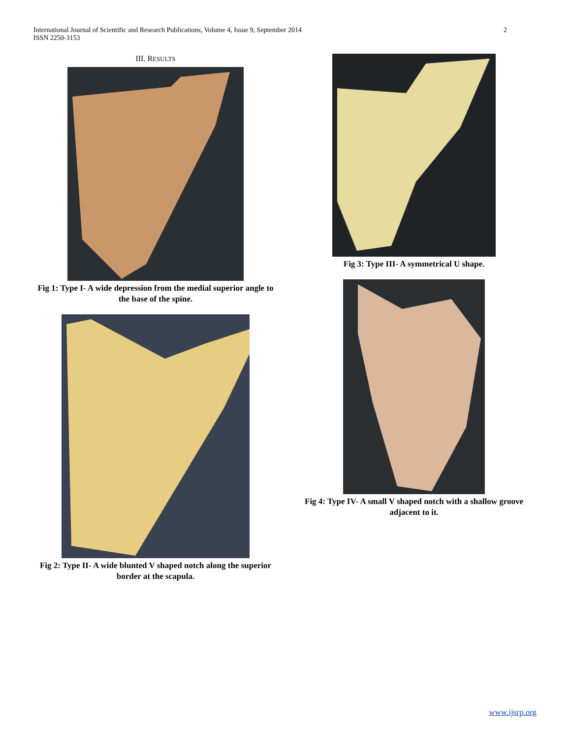International Journal of Scientific and Research Publications, Volume 4, Issue 9, September 2014
ISSN 2250-3153
2
III. RESULTS
Fig 1: Type I- A wide depression from the medial superior angle to the base of the spine.
Fig 2: Type II- A wide blunted V shaped notch along the superior border at the scapula.
Fig 3: Type III- A symmetrical U shape.
Fig 4: Type IV- A small V shaped notch with a shallow groove adjacent to it.
www.ijsrp.org